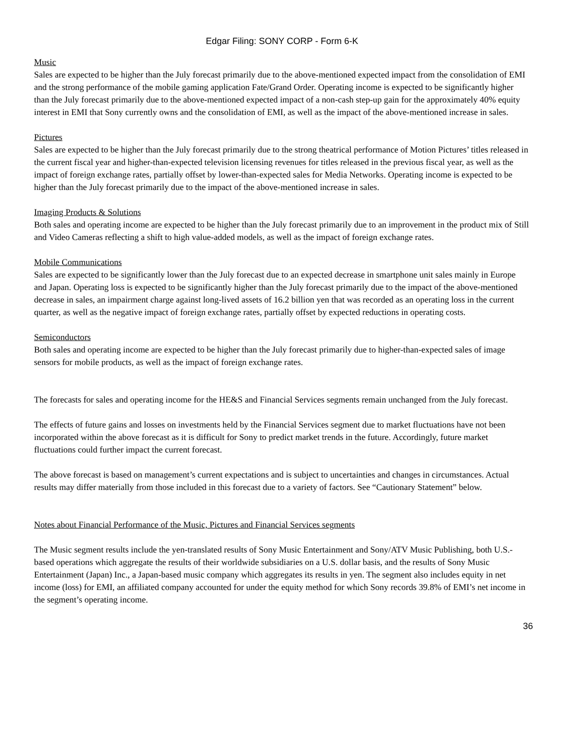Edgar Filing: SONY CORP - Form 6-K
Music
Sales are expected to be higher than the July forecast primarily due to the above-mentioned expected impact from the consolidation of EMI and the strong performance of the mobile gaming application Fate/Grand Order. Operating income is expected to be significantly higher than the July forecast primarily due to the above-mentioned expected impact of a non-cash step-up gain for the approximately 40% equity interest in EMI that Sony currently owns and the consolidation of EMI, as well as the impact of the above-mentioned increase in sales.
Pictures
Sales are expected to be higher than the July forecast primarily due to the strong theatrical performance of Motion Pictures’ titles released in the current fiscal year and higher-than-expected television licensing revenues for titles released in the previous fiscal year, as well as the impact of foreign exchange rates, partially offset by lower-than-expected sales for Media Networks. Operating income is expected to be higher than the July forecast primarily due to the impact of the above-mentioned increase in sales.
Imaging Products & Solutions
Both sales and operating income are expected to be higher than the July forecast primarily due to an improvement in the product mix of Still and Video Cameras reflecting a shift to high value-added models, as well as the impact of foreign exchange rates.
Mobile Communications
Sales are expected to be significantly lower than the July forecast due to an expected decrease in smartphone unit sales mainly in Europe and Japan. Operating loss is expected to be significantly higher than the July forecast primarily due to the impact of the above-mentioned decrease in sales, an impairment charge against long-lived assets of 16.2 billion yen that was recorded as an operating loss in the current quarter, as well as the negative impact of foreign exchange rates, partially offset by expected reductions in operating costs.
Semiconductors
Both sales and operating income are expected to be higher than the July forecast primarily due to higher-than-expected sales of image sensors for mobile products, as well as the impact of foreign exchange rates.
The forecasts for sales and operating income for the HE&S and Financial Services segments remain unchanged from the July forecast.
The effects of future gains and losses on investments held by the Financial Services segment due to market fluctuations have not been incorporated within the above forecast as it is difficult for Sony to predict market trends in the future. Accordingly, future market fluctuations could further impact the current forecast.
The above forecast is based on management’s current expectations and is subject to uncertainties and changes in circumstances. Actual results may differ materially from those included in this forecast due to a variety of factors. See “Cautionary Statement” below.
Notes about Financial Performance of the Music, Pictures and Financial Services segments
The Music segment results include the yen-translated results of Sony Music Entertainment and Sony/ATV Music Publishing, both U.S.-based operations which aggregate the results of their worldwide subsidiaries on a U.S. dollar basis, and the results of Sony Music Entertainment (Japan) Inc., a Japan-based music company which aggregates its results in yen. The segment also includes equity in net income (loss) for EMI, an affiliated company accounted for under the equity method for which Sony records 39.8% of EMI’s net income in the segment’s operating income.
36